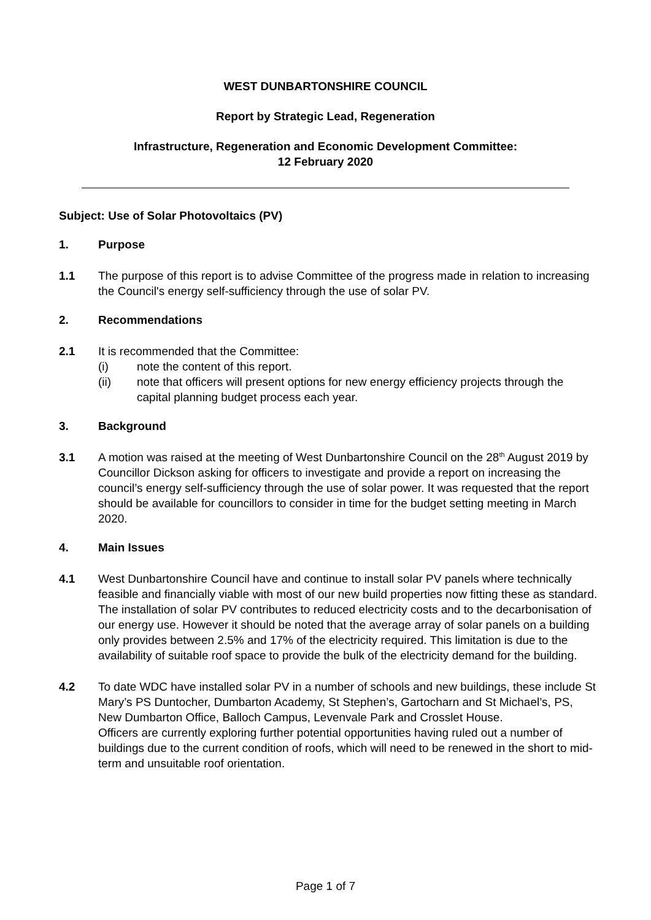WEST DUNBARTONSHIRE COUNCIL
Report by Strategic Lead, Regeneration
Infrastructure, Regeneration and Economic Development Committee:
12 February 2020
Subject: Use of Solar Photovoltaics (PV)
1. Purpose
1.1 The purpose of this report is to advise Committee of the progress made in relation to increasing the Council's energy self-sufficiency through the use of solar PV.
2. Recommendations
2.1 It is recommended that the Committee:
(i) note the content of this report.
(ii) note that officers will present options for new energy efficiency projects through the capital planning budget process each year.
3. Background
3.1 A motion was raised at the meeting of West Dunbartonshire Council on the 28<sup>th</sup> August 2019 by Councillor Dickson asking for officers to investigate and provide a report on increasing the council’s energy self-sufficiency through the use of solar power. It was requested that the report should be available for councillors to consider in time for the budget setting meeting in March 2020.
4. Main Issues
4.1 West Dunbartonshire Council have and continue to install solar PV panels where technically feasible and financially viable with most of our new build properties now fitting these as standard. The installation of solar PV contributes to reduced electricity costs and to the decarbonisation of our energy use. However it should be noted that the average array of solar panels on a building only provides between 2.5% and 17% of the electricity required. This limitation is due to the availability of suitable roof space to provide the bulk of the electricity demand for the building.
4.2 To date WDC have installed solar PV in a number of schools and new buildings, these include St Mary’s PS Duntocher, Dumbarton Academy, St Stephen’s, Gartocharn and St Michael’s, PS, New Dumbarton Office, Balloch Campus, Levenvale Park and Crosslet House.
Officers are currently exploring further potential opportunities having ruled out a number of buildings due to the current condition of roofs, which will need to be renewed in the short to mid-term and unsuitable roof orientation.
Page 1 of 7